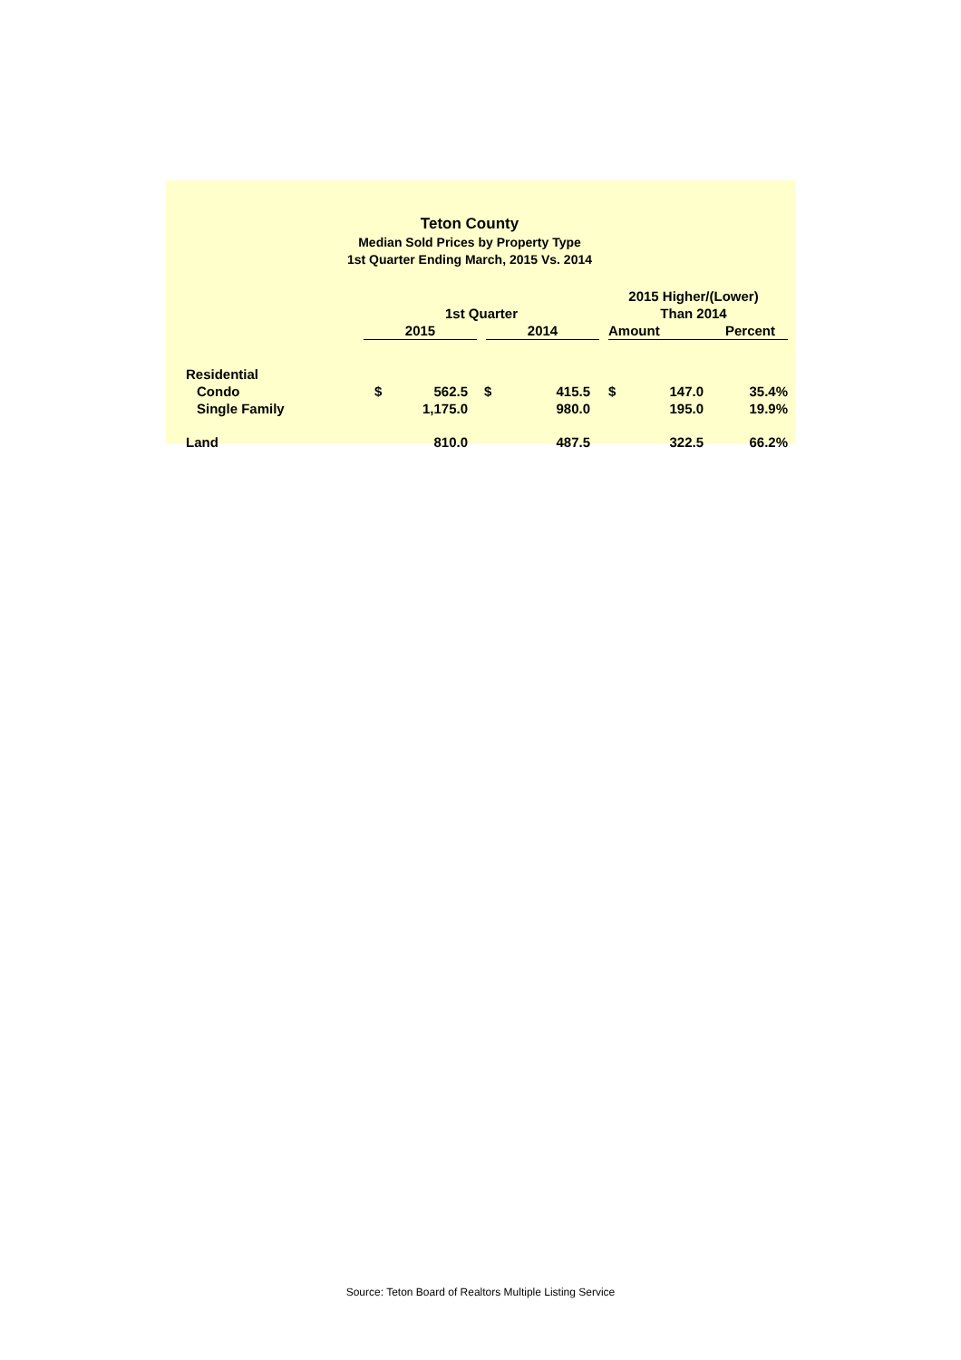Teton County
Median Sold Prices by Property Type
1st Quarter Ending March, 2015 Vs. 2014
| | | | | | 2015 Higher/(Lower) | | | |
| --- | --- | --- | --- | --- | --- | --- | --- | --- |
| | 1st Quarter | | | | Than 2014 | | | |
| | 2015 | | | 2014 | | Amount | | Percent |
| Residential | | | | | | | | |
| Condo | $ | 562.5 | $ 415.5 | | | $ | 147.0 | 35.4% |
| Single Family | | 1,175.0 | 980.0 | | | | 195.0 | 19.9% |
| Land | | 810.0 | 487.5 | | | | 322.5 | 66.2% |
Source: Teton Board of Realtors Multiple Listing Service